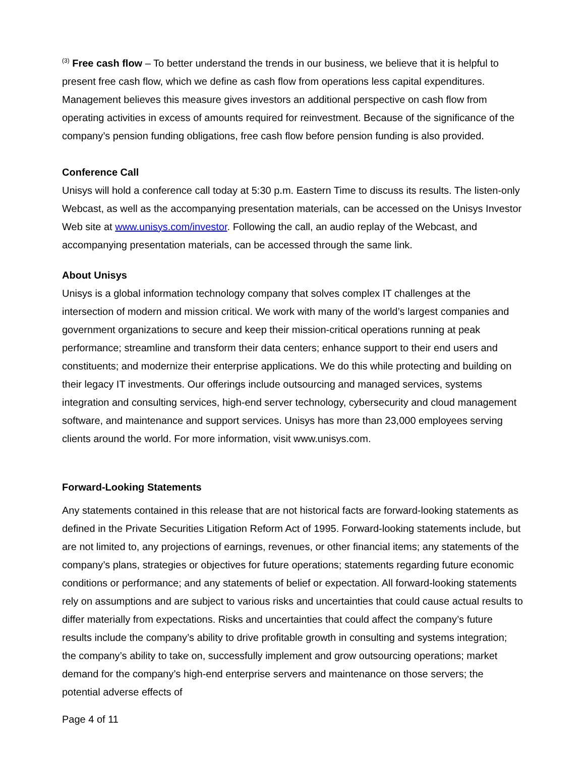<sup>(3)</sup> Free cash flow – To better understand the trends in our business, we believe that it is helpful to present free cash flow, which we define as cash flow from operations less capital expenditures. Management believes this measure gives investors an additional perspective on cash flow from operating activities in excess of amounts required for reinvestment. Because of the significance of the company’s pension funding obligations, free cash flow before pension funding is also provided.
Conference Call
Unisys will hold a conference call today at 5:30 p.m. Eastern Time to discuss its results. The listen-only Webcast, as well as the accompanying presentation materials, can be accessed on the Unisys Investor Web site at www.unisys.com/investor. Following the call, an audio replay of the Webcast, and accompanying presentation materials, can be accessed through the same link.
About Unisys
Unisys is a global information technology company that solves complex IT challenges at the intersection of modern and mission critical. We work with many of the world’s largest companies and government organizations to secure and keep their mission-critical operations running at peak performance; streamline and transform their data centers; enhance support to their end users and constituents; and modernize their enterprise applications. We do this while protecting and building on their legacy IT investments. Our offerings include outsourcing and managed services, systems integration and consulting services, high-end server technology, cybersecurity and cloud management software, and maintenance and support services. Unisys has more than 23,000 employees serving clients around the world. For more information, visit www.unisys.com.
Forward-Looking Statements
Any statements contained in this release that are not historical facts are forward-looking statements as defined in the Private Securities Litigation Reform Act of 1995. Forward-looking statements include, but are not limited to, any projections of earnings, revenues, or other financial items; any statements of the company’s plans, strategies or objectives for future operations; statements regarding future economic conditions or performance; and any statements of belief or expectation. All forward-looking statements rely on assumptions and are subject to various risks and uncertainties that could cause actual results to differ materially from expectations. Risks and uncertainties that could affect the company’s future results include the company’s ability to drive profitable growth in consulting and systems integration; the company’s ability to take on, successfully implement and grow outsourcing operations; market demand for the company’s high-end enterprise servers and maintenance on those servers; the potential adverse effects of
Page 4 of 11